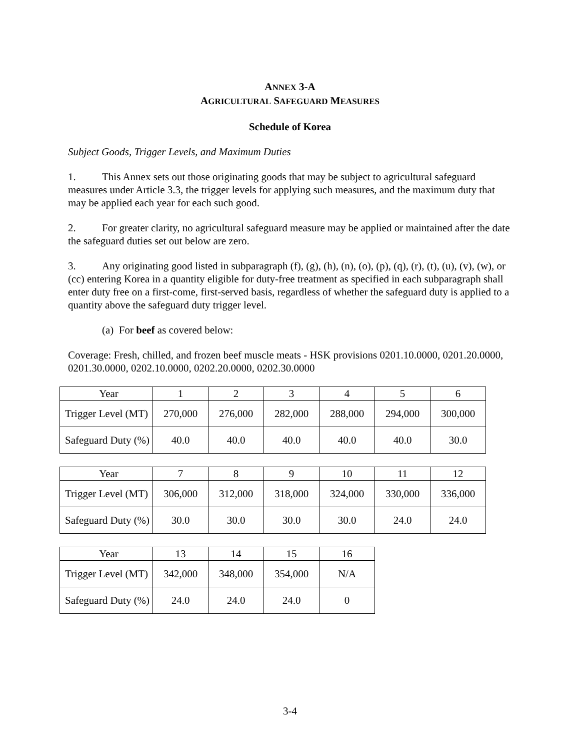ANNEX 3-A
AGRICULTURAL SAFEGUARD MEASURES
Schedule of Korea
Subject Goods, Trigger Levels, and Maximum Duties
1. This Annex sets out those originating goods that may be subject to agricultural safeguard measures under Article 3.3, the trigger levels for applying such measures, and the maximum duty that may be applied each year for each such good.
2. For greater clarity, no agricultural safeguard measure may be applied or maintained after the date the safeguard duties set out below are zero.
3. Any originating good listed in subparagraph (f), (g), (h), (n), (o), (p), (q), (r), (t), (u), (v), (w), or (cc) entering Korea in a quantity eligible for duty-free treatment as specified in each subparagraph shall enter duty free on a first-come, first-served basis, regardless of whether the safeguard duty is applied to a quantity above the safeguard duty trigger level.
(a) For beef as covered below:
Coverage: Fresh, chilled, and frozen beef muscle meats - HSK provisions 0201.10.0000, 0201.20.0000, 0201.30.0000, 0202.10.0000, 0202.20.0000, 0202.30.0000
| Year | 1 | 2 | 3 | 4 | 5 | 6 |
| Trigger Level (MT) | 270,000 | 276,000 | 282,000 | 288,000 | 294,000 | 300,000 |
| Safeguard Duty (%) | 40.0 | 40.0 | 40.0 | 40.0 | 40.0 | 30.0 |
| Year | 7 | 8 | 9 | 10 | 11 | 12 |
| Trigger Level (MT) | 306,000 | 312,000 | 318,000 | 324,000 | 330,000 | 336,000 |
| Safeguard Duty (%) | 30.0 | 30.0 | 30.0 | 30.0 | 24.0 | 24.0 |
| Year | 13 | 14 | 15 | 16 |
| Trigger Level (MT) | 342,000 | 348,000 | 354,000 | N/A |
| Safeguard Duty (%) | 24.0 | 24.0 | 24.0 | 0 |
3-4